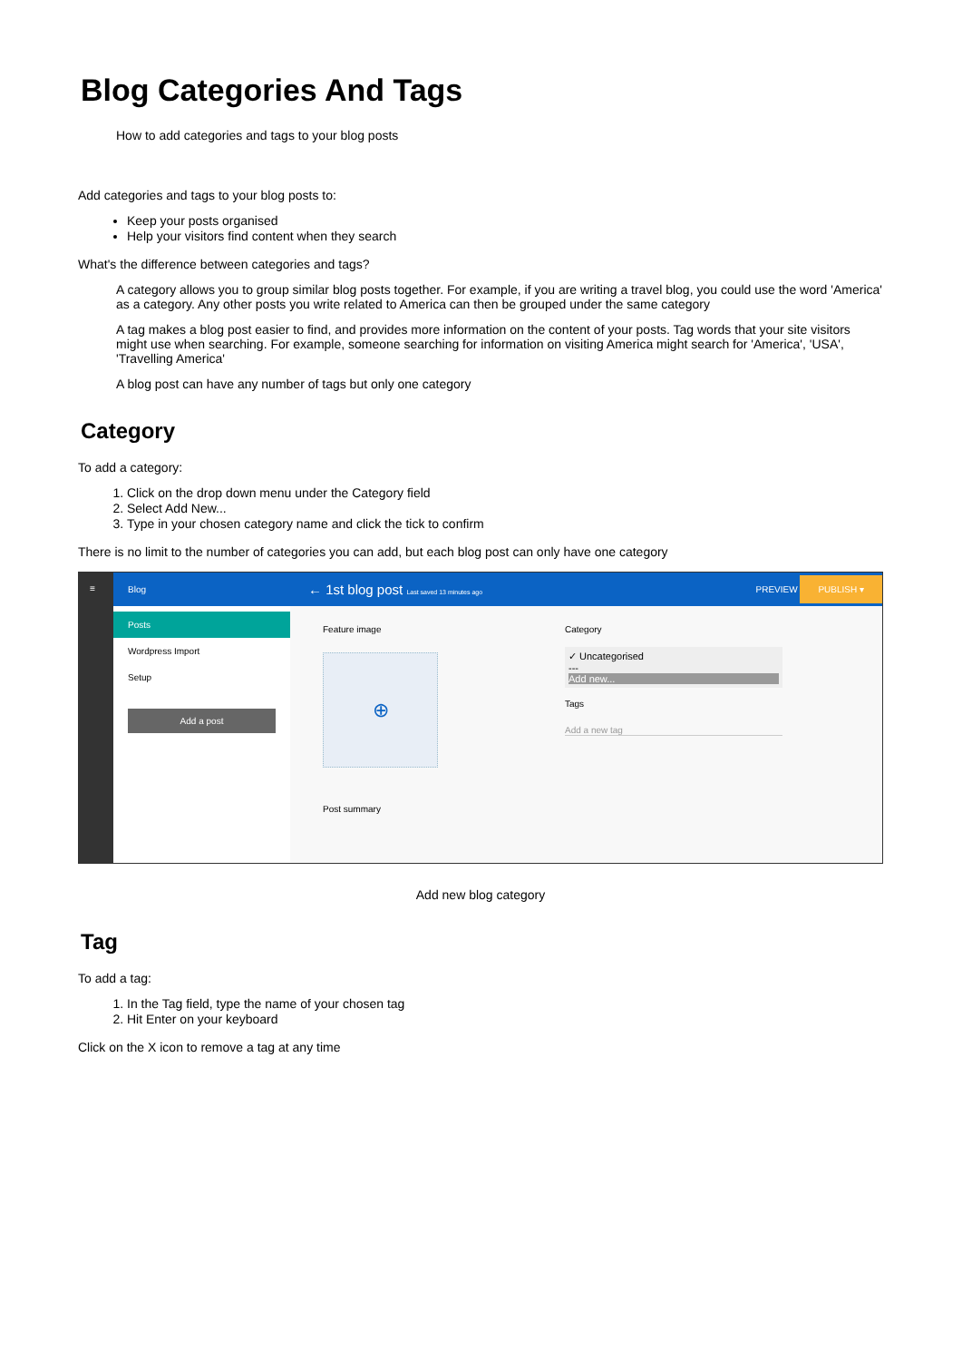Blog Categories And Tags
How to add categories and tags to your blog posts
Add categories and tags to your blog posts to:
Keep your posts organised
Help your visitors find content when they search
What's the difference between categories and tags?
A category allows you to group similar blog posts together. For example, if you are writing a travel blog, you could use the word 'America' as a category. Any other posts you write related to America can then be grouped under the same category
A tag makes a blog post easier to find, and provides more information on the content of your posts. Tag words that your site visitors might use when searching. For example, someone searching for information on visiting America might search for 'America', 'USA', 'Travelling America'
A blog post can have any number of tags but only one category
Category
To add a category:
1. Click on the drop down menu under the Category field
2. Select Add New...
3. Type in your chosen category name and click the tick to confirm
There is no limit to the number of categories you can add, but each blog post can only have one category
≡
Blog
Posts
Wordpress Import
Setup
Add a post
← 1st blog post Last saved 13 minutes ago PREVIEW PUBLISH ▾
Feature image
⊕
Post summary
Category
✓ Uncategorised
---
Add new...
Tags
Add a new tag
Add new blog category
Tag
To add a tag:
1. In the Tag field, type the name of your chosen tag
2. Hit Enter on your keyboard
Click on the X icon to remove a tag at any time